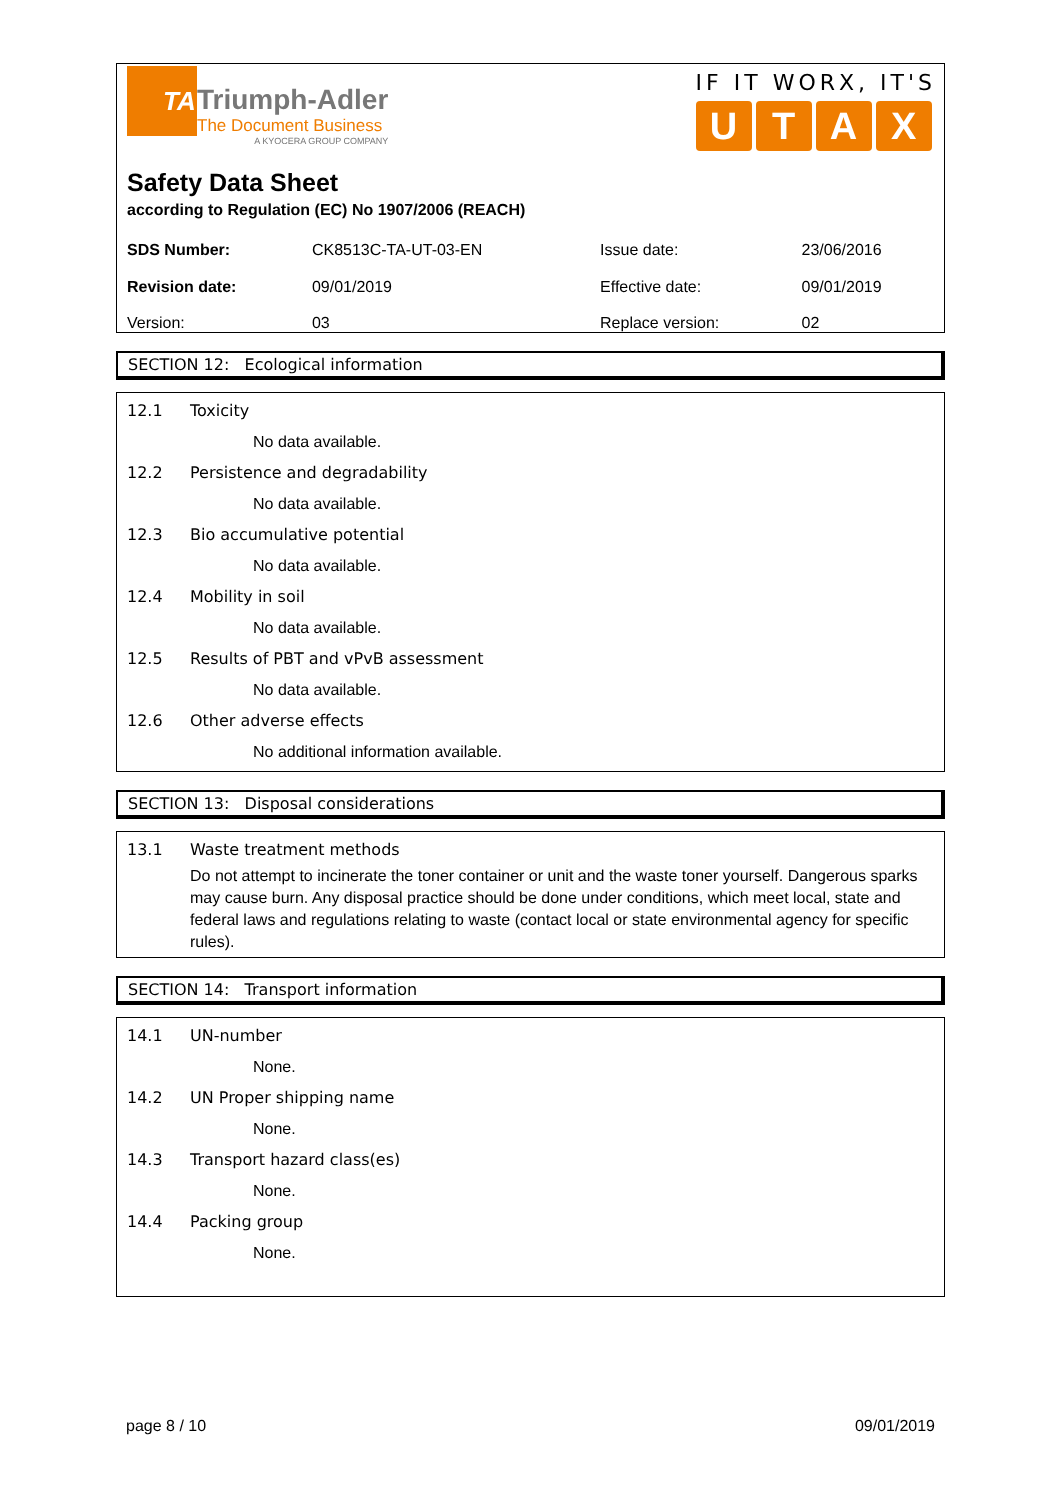TA
Triumph-Adler
The Document Business
A KYOCERA GROUP COMPANY
IF IT WORX, IT'S
U T A X
Safety Data Sheet
according to Regulation (EC) No 1907/2006 (REACH)
| SDS Number: | CK8513C-TA-UT-03-EN | Issue date: | 23/06/2016 |
| Revision date: | 09/01/2019 | Effective date: | 09/01/2019 |
| Version: | 03 | Replace version: | 02 |
SECTION 12: Ecological information
12.1 Toxicity
No data available.
12.2 Persistence and degradability
No data available.
12.3 Bio accumulative potential
No data available.
12.4 Mobility in soil
No data available.
12.5 Results of PBT and vPvB assessment
No data available.
12.6 Other adverse effects
No additional information available.
SECTION 13: Disposal considerations
13.1 Waste treatment methods
Do not attempt to incinerate the toner container or unit and the waste toner yourself. Dangerous sparks may cause burn. Any disposal practice should be done under conditions, which meet local, state and federal laws and regulations relating to waste (contact local or state environmental agency for specific rules).
SECTION 14: Transport information
14.1 UN-number
None.
14.2 UN Proper shipping name
None.
14.3 Transport hazard class(es)
None.
14.4 Packing group
None.
page 8 / 10 09/01/2019